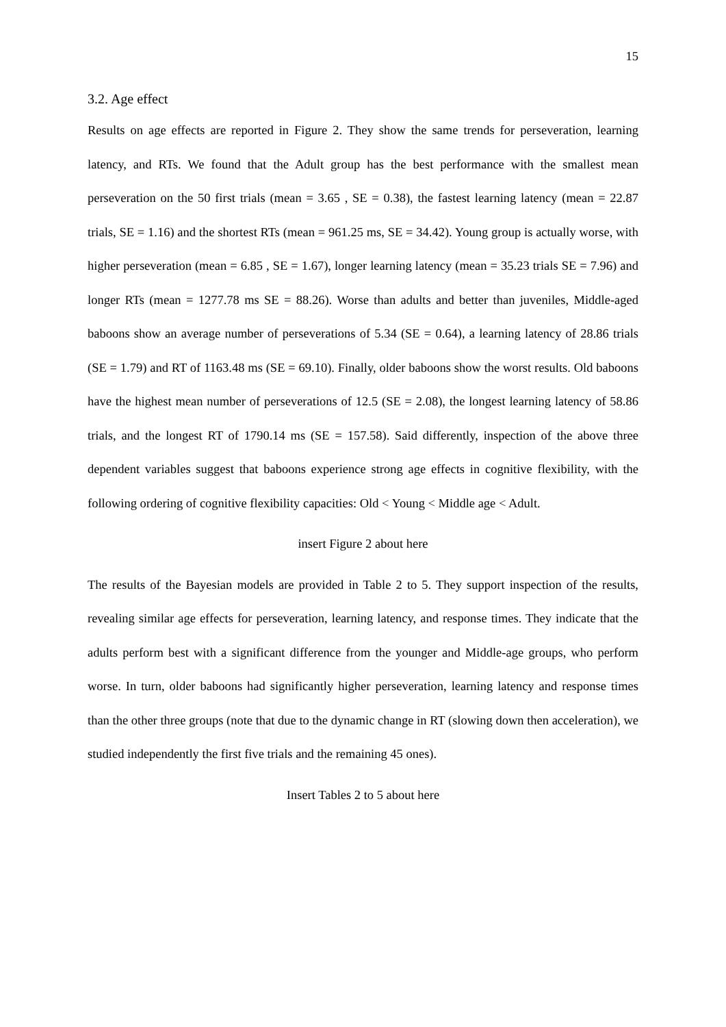15
3.2. Age effect
Results on age effects are reported in Figure 2. They show the same trends for perseveration, learning latency, and RTs. We found that the Adult group has the best performance with the smallest mean perseveration on the 50 first trials (mean = 3.65 , SE = 0.38), the fastest learning latency (mean = 22.87 trials, SE = 1.16) and the shortest RTs (mean = 961.25 ms, SE = 34.42). Young group is actually worse, with higher perseveration (mean = 6.85 , SE = 1.67), longer learning latency (mean = 35.23 trials SE = 7.96) and longer RTs (mean = 1277.78 ms SE = 88.26). Worse than adults and better than juveniles, Middle-aged baboons show an average number of perseverations of 5.34 (SE = 0.64), a learning latency of 28.86 trials (SE = 1.79) and RT of 1163.48 ms (SE = 69.10). Finally, older baboons show the worst results. Old baboons have the highest mean number of perseverations of 12.5 (SE = 2.08), the longest learning latency of 58.86 trials, and the longest RT of 1790.14 ms (SE = 157.58). Said differently, inspection of the above three dependent variables suggest that baboons experience strong age effects in cognitive flexibility, with the following ordering of cognitive flexibility capacities: Old < Young < Middle age < Adult.
insert Figure 2 about here
The results of the Bayesian models are provided in Table 2 to 5. They support inspection of the results, revealing similar age effects for perseveration, learning latency, and response times. They indicate that the adults perform best with a significant difference from the younger and Middle-age groups, who perform worse. In turn, older baboons had significantly higher perseveration, learning latency and response times than the other three groups (note that due to the dynamic change in RT (slowing down then acceleration), we studied independently the first five trials and the remaining 45 ones).
Insert Tables 2 to 5 about here